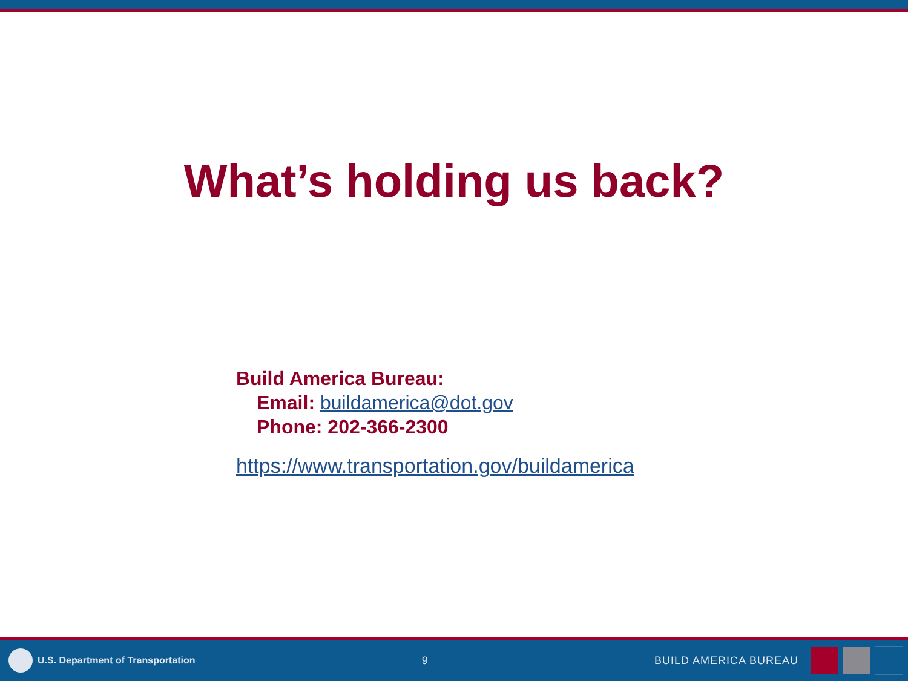What’s holding us back?
Build America Bureau:
Email: buildamerica@dot.gov
Phone: 202-366-2300
https://www.transportation.gov/buildamerica
U.S. Department of Transportation
9 BUILD AMERICA BUREAU